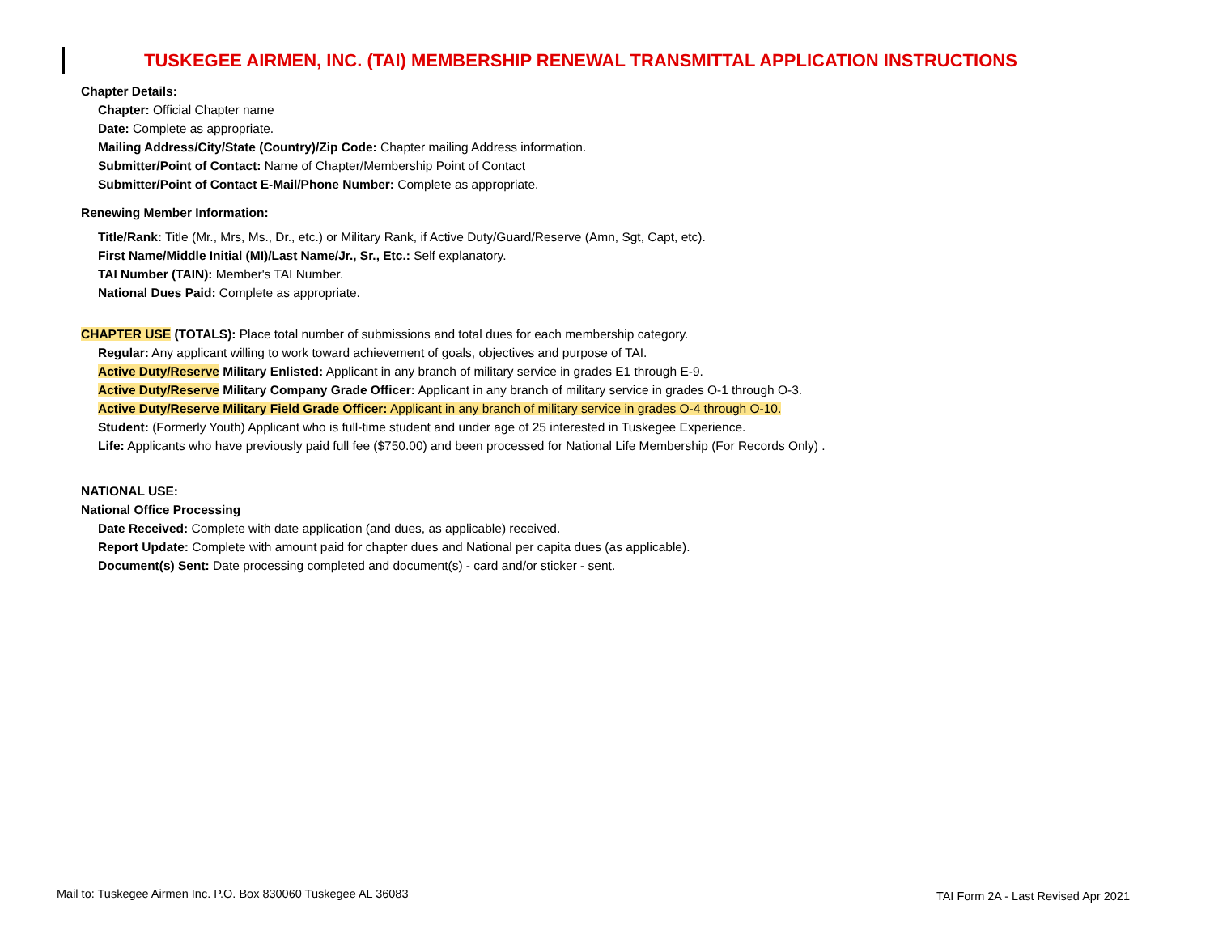TUSKEGEE AIRMEN, INC. (TAI) MEMBERSHIP RENEWAL TRANSMITTAL APPLICATION INSTRUCTIONS
Chapter Details:
Chapter: Official Chapter name
Date: Complete as appropriate.
Mailing Address/City/State (Country)/Zip Code: Chapter mailing Address information.
Submitter/Point of Contact: Name of Chapter/Membership Point of Contact
Submitter/Point of Contact E-Mail/Phone Number: Complete as appropriate.
Renewing Member Information:
Title/Rank: Title (Mr., Mrs, Ms., Dr., etc.) or Military Rank, if Active Duty/Guard/Reserve (Amn, Sgt, Capt, etc).
First Name/Middle Initial (MI)/Last Name/Jr., Sr., Etc.: Self explanatory.
TAI Number (TAIN): Member's TAI Number.
National Dues Paid: Complete as appropriate.
CHAPTER USE (TOTALS): Place total number of submissions and total dues for each membership category.
Regular: Any applicant willing to work toward achievement of goals, objectives and purpose of TAI.
Active Duty/Reserve Military Enlisted: Applicant in any branch of military service in grades E1 through E-9.
Active Duty/Reserve Military Company Grade Officer: Applicant in any branch of military service in grades O-1 through O-3.
Active Duty/Reserve Military Field Grade Officer: Applicant in any branch of military service in grades O-4 through O-10.
Student: (Formerly Youth) Applicant who is full-time student and under age of 25 interested in Tuskegee Experience.
Life: Applicants who have previously paid full fee ($750.00) and been processed for National Life Membership (For Records Only) .
NATIONAL USE:
National Office Processing
Date Received: Complete with date application (and dues, as applicable) received.
Report Update: Complete with amount paid for chapter dues and National per capita dues (as applicable).
Document(s) Sent: Date processing completed and document(s) - card and/or sticker - sent.
Mail to: Tuskegee Airmen Inc. P.O. Box 830060 Tuskegee AL 36083
TAI Form 2A - Last Revised Apr 2021